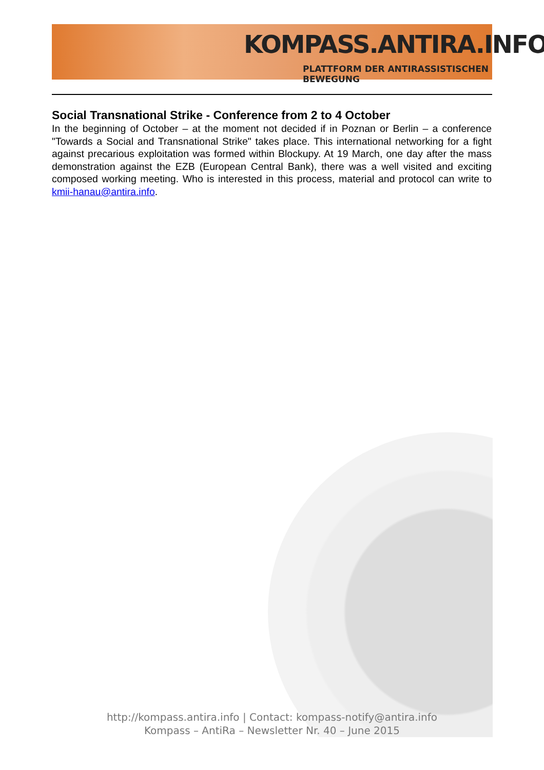KOMPASS.ANTIRA.INFO
PLATTFORM DER ANTIRASSISTISCHEN BEWEGUNG
Social Transnational Strike - Conference from 2 to 4 October
In the beginning of October – at the moment not decided if in Poznan or Berlin – a conference "Towards a Social and Transnational Strike" takes place. This international networking for a fight against precarious exploitation was formed within Blockupy. At 19 March, one day after the mass demonstration against the EZB (European Central Bank), there was a well visited and exciting composed working meeting. Who is interested in this process, material and protocol can write to kmii-hanau@antira.info.
http://kompass.antira.info | Contact: kompass-notify@antira.info
Kompass – AntiRa – Newsletter Nr. 40 – June 2015